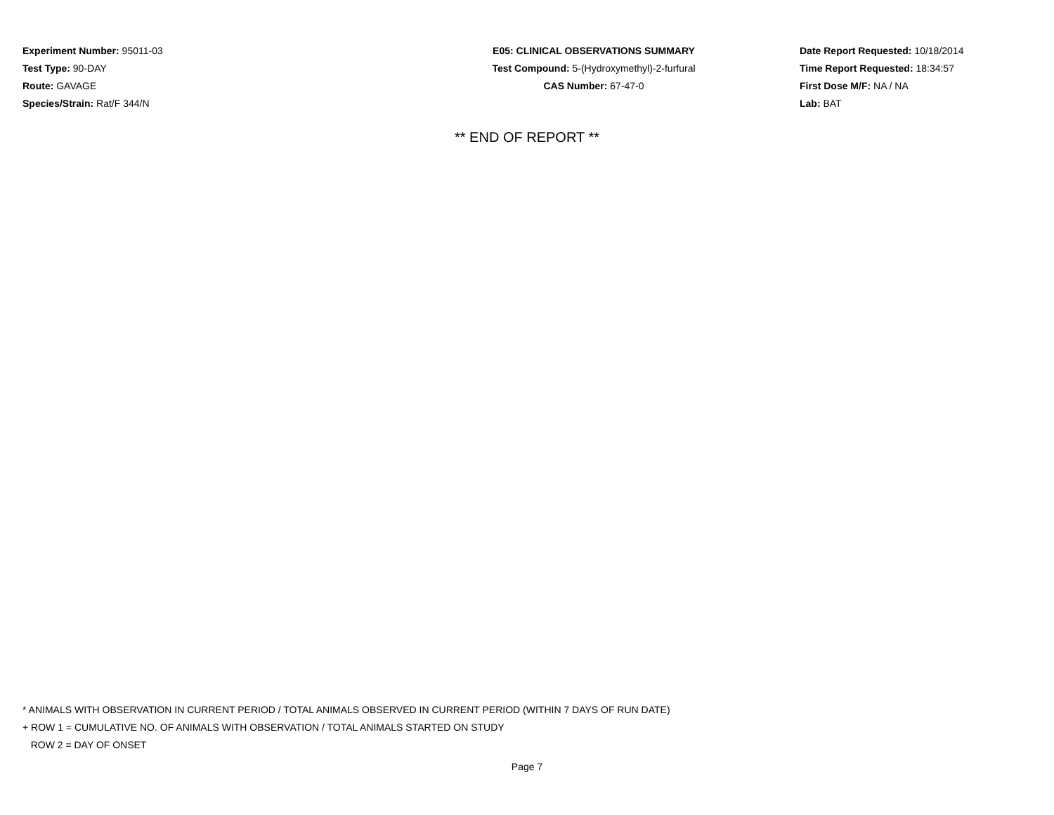Experiment Number: 95011-03
Test Type: 90-DAY
Route: GAVAGE
Species/Strain: Rat/F 344/N
E05: CLINICAL OBSERVATIONS SUMMARY
Test Compound: 5-(Hydroxymethyl)-2-furfural
CAS Number: 67-47-0
Date Report Requested: 10/18/2014
Time Report Requested: 18:34:57
First Dose M/F: NA / NA
Lab: BAT
** END OF REPORT **
* ANIMALS WITH OBSERVATION IN CURRENT PERIOD / TOTAL ANIMALS OBSERVED IN CURRENT PERIOD (WITHIN 7 DAYS OF RUN DATE)
+ ROW 1 = CUMULATIVE NO. OF ANIMALS WITH OBSERVATION / TOTAL ANIMALS STARTED ON STUDY
ROW 2 = DAY OF ONSET
Page 7